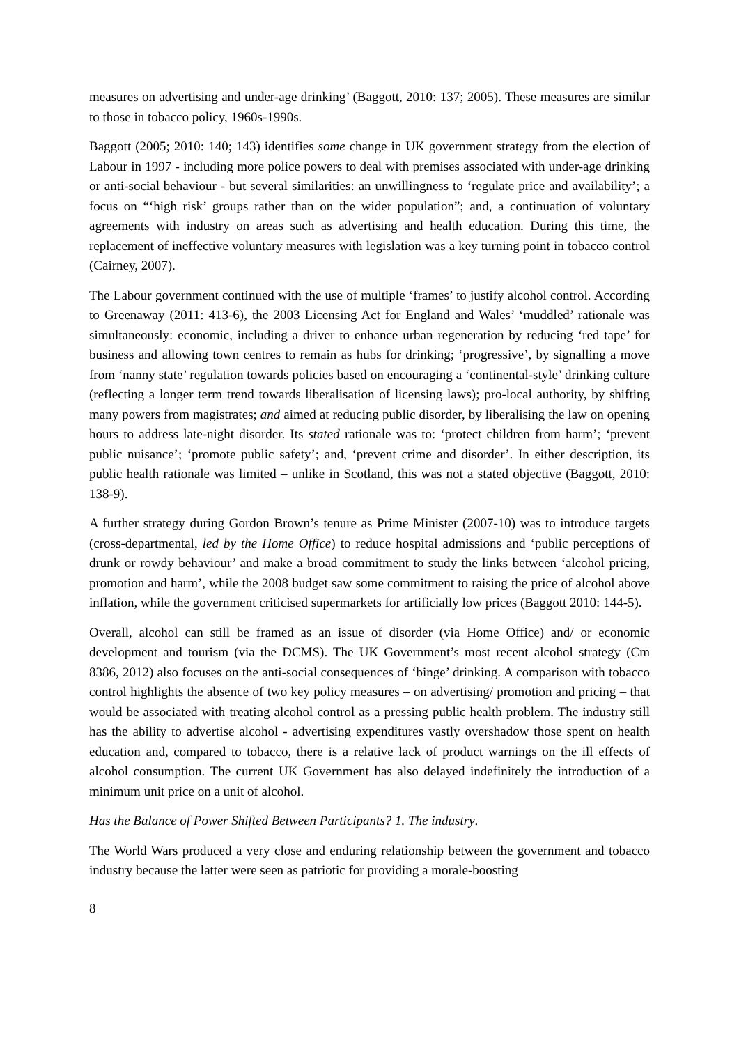measures on advertising and under-age drinking’ (Baggott, 2010: 137; 2005). These measures are similar to those in tobacco policy, 1960s-1990s.
Baggott (2005; 2010: 140; 143) identifies some change in UK government strategy from the election of Labour in 1997 - including more police powers to deal with premises associated with under-age drinking or anti-social behaviour - but several similarities: an unwillingness to ‘regulate price and availability’; a focus on “‘high risk’ groups rather than on the wider population”; and, a continuation of voluntary agreements with industry on areas such as advertising and health education. During this time, the replacement of ineffective voluntary measures with legislation was a key turning point in tobacco control (Cairney, 2007).
The Labour government continued with the use of multiple ‘frames’ to justify alcohol control. According to Greenaway (2011: 413-6), the 2003 Licensing Act for England and Wales’ ‘muddled’ rationale was simultaneously: economic, including a driver to enhance urban regeneration by reducing ‘red tape’ for business and allowing town centres to remain as hubs for drinking; ‘progressive’, by signalling a move from ‘nanny state’ regulation towards policies based on encouraging a ‘continental-style’ drinking culture (reflecting a longer term trend towards liberalisation of licensing laws); pro-local authority, by shifting many powers from magistrates; and aimed at reducing public disorder, by liberalising the law on opening hours to address late-night disorder. Its stated rationale was to: ‘protect children from harm’; ‘prevent public nuisance’; ‘promote public safety’; and, ‘prevent crime and disorder’. In either description, its public health rationale was limited – unlike in Scotland, this was not a stated objective (Baggott, 2010: 138-9).
A further strategy during Gordon Brown’s tenure as Prime Minister (2007-10) was to introduce targets (cross-departmental, led by the Home Office) to reduce hospital admissions and ‘public perceptions of drunk or rowdy behaviour’ and make a broad commitment to study the links between ‘alcohol pricing, promotion and harm’, while the 2008 budget saw some commitment to raising the price of alcohol above inflation, while the government criticised supermarkets for artificially low prices (Baggott 2010: 144-5).
Overall, alcohol can still be framed as an issue of disorder (via Home Office) and/ or economic development and tourism (via the DCMS). The UK Government’s most recent alcohol strategy (Cm 8386, 2012) also focuses on the anti-social consequences of ‘binge’ drinking. A comparison with tobacco control highlights the absence of two key policy measures – on advertising/ promotion and pricing – that would be associated with treating alcohol control as a pressing public health problem. The industry still has the ability to advertise alcohol - advertising expenditures vastly overshadow those spent on health education and, compared to tobacco, there is a relative lack of product warnings on the ill effects of alcohol consumption. The current UK Government has also delayed indefinitely the introduction of a minimum unit price on a unit of alcohol.
Has the Balance of Power Shifted Between Participants? 1. The industry.
The World Wars produced a very close and enduring relationship between the government and tobacco industry because the latter were seen as patriotic for providing a morale-boosting
8